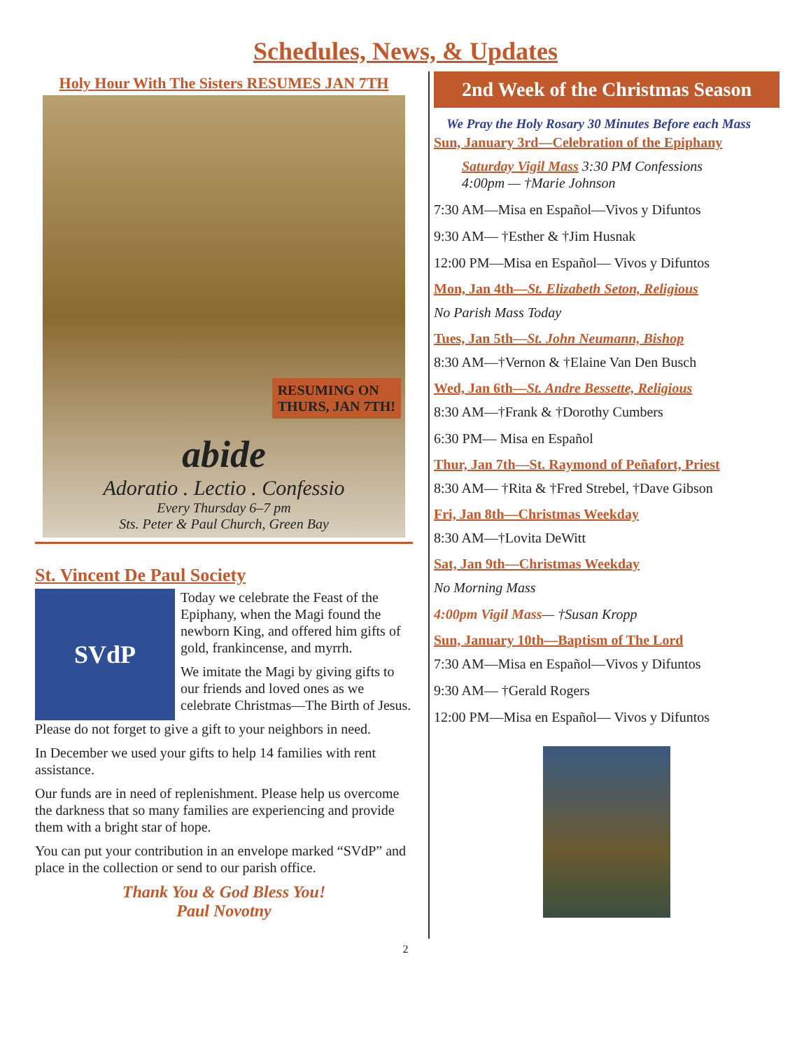Schedules, News, & Updates
Holy Hour With The Sisters RESUMES JAN 7TH
RESUMING ON
THURS, JAN 7TH!
abide
Adoratio . Lectio . Confessio
Every Thursday 6–7 pm
Sts. Peter & Paul Church, Green Bay
St. Vincent De Paul Society
SVdP
Today we celebrate the Feast of the Epiphany, when the Magi found the newborn King, and offered him gifts of gold, frankincense, and myrrh.
We imitate the Magi by giving gifts to our friends and loved ones as we celebrate Christmas—The Birth of Jesus.
Please do not forget to give a gift to your neighbors in need.
In December we used your gifts to help 14 families with rent assistance.
Our funds are in need of replenishment. Please help us overcome the darkness that so many families are experiencing and provide them with a bright star of hope.
You can put your contribution in an envelope marked “SVdP” and place in the collection or send to our parish office.
Thank You & God Bless You!
Paul Novotny
2nd Week of the Christmas Season
We Pray the Holy Rosary 30 Minutes Before each Mass
Sun, January 3rd—Celebration of the Epiphany
Saturday Vigil Mass 3:30 PM Confessions
4:00pm — †Marie Johnson
7:30 AM—Misa en Español—Vivos y Difuntos
9:30 AM— †Esther & †Jim Husnak
12:00 PM—Misa en Español— Vivos y Difuntos
Mon, Jan 4th—St. Elizabeth Seton, Religious
No Parish Mass Today
Tues, Jan 5th—St. John Neumann, Bishop
8:30 AM—†Vernon & †Elaine Van Den Busch
Wed, Jan 6th—St. Andre Bessette, Religious
8:30 AM—†Frank & †Dorothy Cumbers
6:30 PM— Misa en Español
Thur, Jan 7th—St. Raymond of Peñafort, Priest
8:30 AM— †Rita & †Fred Strebel, †Dave Gibson
Fri, Jan 8th—Christmas Weekday
8:30 AM—†Lovita DeWitt
Sat, Jan 9th—Christmas Weekday
No Morning Mass
4:00pm Vigil Mass— †Susan Kropp
Sun, January 10th—Baptism of The Lord
7:30 AM—Misa en Español—Vivos y Difuntos
9:30 AM— †Gerald Rogers
12:00 PM—Misa en Español— Vivos y Difuntos
2